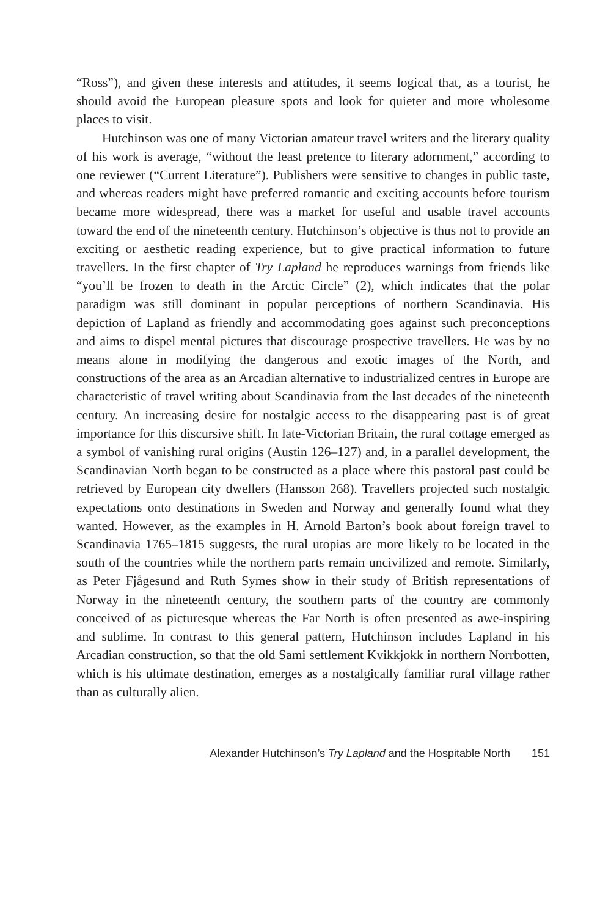“Ross”), and given these interests and attitudes, it seems logical that, as a tourist, he should avoid the European pleasure spots and look for quieter and more wholesome places to visit.
Hutchinson was one of many Victorian amateur travel writers and the literary quality of his work is average, “without the least pretence to literary adornment,” according to one reviewer (“Current Literature”). Publishers were sensitive to changes in public taste, and whereas readers might have preferred romantic and exciting accounts before tourism became more widespread, there was a market for useful and usable travel accounts toward the end of the nineteenth century. Hutchinson’s objective is thus not to provide an exciting or aesthetic reading experience, but to give practical information to future travellers. In the first chapter of Try Lapland he reproduces warnings from friends like “you’ll be frozen to death in the Arctic Circle” (2), which indicates that the polar paradigm was still dominant in popular perceptions of northern Scandinavia. His depiction of Lapland as friendly and accommodating goes against such preconceptions and aims to dispel mental pictures that discourage prospective travellers. He was by no means alone in modifying the dangerous and exotic images of the North, and constructions of the area as an Arcadian alternative to industrialized centres in Europe are characteristic of travel writing about Scandinavia from the last decades of the nineteenth century. An increasing desire for nostalgic access to the disappearing past is of great importance for this discursive shift. In late-Victorian Britain, the rural cottage emerged as a symbol of vanishing rural origins (Austin 126–127) and, in a parallel development, the Scandinavian North began to be constructed as a place where this pastoral past could be retrieved by European city dwellers (Hansson 268). Travellers projected such nostalgic expectations onto destinations in Sweden and Norway and generally found what they wanted. However, as the examples in H. Arnold Barton’s book about foreign travel to Scandinavia 1765–1815 suggests, the rural utopias are more likely to be located in the south of the countries while the northern parts remain uncivilized and remote. Similarly, as Peter Fjågesund and Ruth Symes show in their study of British representations of Norway in the nineteenth century, the southern parts of the country are commonly conceived of as picturesque whereas the Far North is often presented as awe-inspiring and sublime. In contrast to this general pattern, Hutchinson includes Lapland in his Arcadian construction, so that the old Sami settlement Kvikkjokk in northern Norrbotten, which is his ultimate destination, emerges as a nostalgically familiar rural village rather than as culturally alien.
Alexander Hutchinson’s Try Lapland and the Hospitable North 151